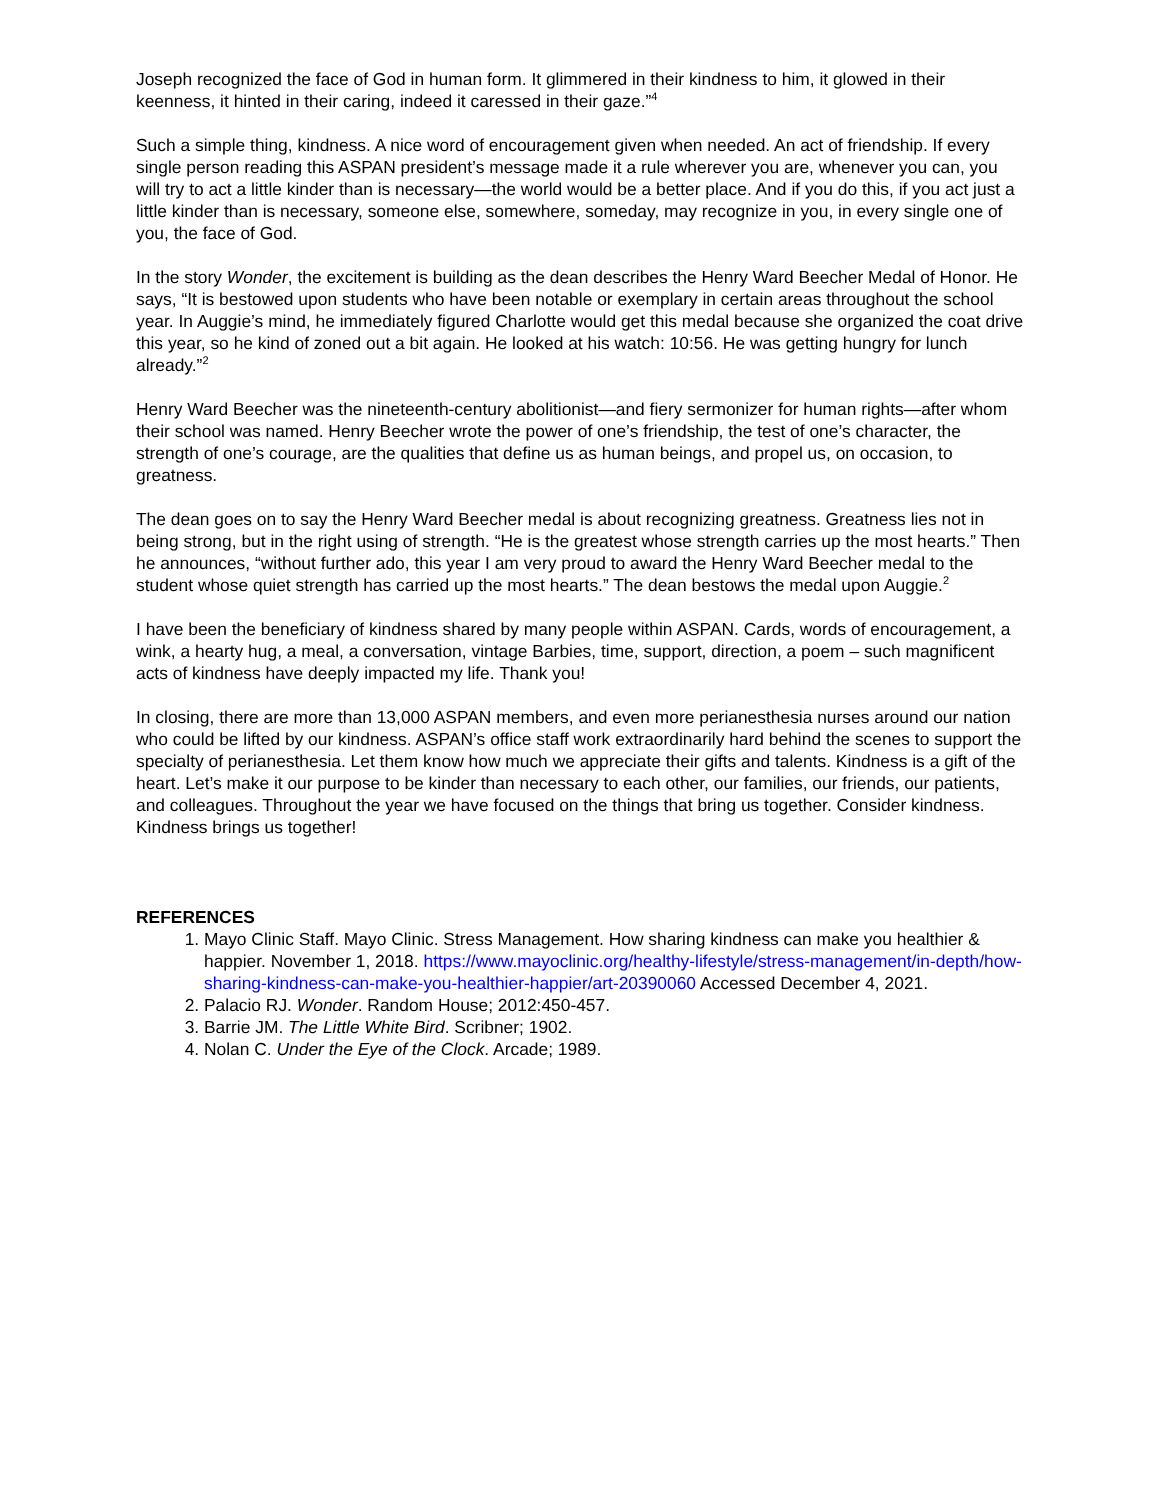Joseph recognized the face of God in human form. It glimmered in their kindness to him, it glowed in their keenness, it hinted in their caring, indeed it caressed in their gaze.”<sup>4</sup>
Such a simple thing, kindness. A nice word of encouragement given when needed. An act of friendship. If every single person reading this ASPAN president’s message made it a rule wherever you are, whenever you can, you will try to act a little kinder than is necessary—the world would be a better place. And if you do this, if you act just a little kinder than is necessary, someone else, somewhere, someday, may recognize in you, in every single one of you, the face of God.
In the story Wonder, the excitement is building as the dean describes the Henry Ward Beecher Medal of Honor. He says, “It is bestowed upon students who have been notable or exemplary in certain areas throughout the school year. In Auggie’s mind, he immediately figured Charlotte would get this medal because she organized the coat drive this year, so he kind of zoned out a bit again. He looked at his watch: 10:56. He was getting hungry for lunch already.”<sup>2</sup>
Henry Ward Beecher was the nineteenth-century abolitionist—and fiery sermonizer for human rights—after whom their school was named. Henry Beecher wrote the power of one’s friendship, the test of one’s character, the strength of one’s courage, are the qualities that define us as human beings, and propel us, on occasion, to greatness.
The dean goes on to say the Henry Ward Beecher medal is about recognizing greatness. Greatness lies not in being strong, but in the right using of strength. “He is the greatest whose strength carries up the most hearts.” Then he announces, “without further ado, this year I am very proud to award the Henry Ward Beecher medal to the student whose quiet strength has carried up the most hearts.” The dean bestows the medal upon Auggie.<sup>2</sup>
I have been the beneficiary of kindness shared by many people within ASPAN. Cards, words of encouragement, a wink, a hearty hug, a meal, a conversation, vintage Barbies, time, support, direction, a poem – such magnificent acts of kindness have deeply impacted my life. Thank you!
In closing, there are more than 13,000 ASPAN members, and even more perianesthesia nurses around our nation who could be lifted by our kindness. ASPAN’s office staff work extraordinarily hard behind the scenes to support the specialty of perianesthesia. Let them know how much we appreciate their gifts and talents. Kindness is a gift of the heart. Let’s make it our purpose to be kinder than necessary to each other, our families, our friends, our patients, and colleagues. Throughout the year we have focused on the things that bring us together. Consider kindness. Kindness brings us together!
REFERENCES
1. Mayo Clinic Staff. Mayo Clinic. Stress Management. How sharing kindness can make you healthier & happier. November 1, 2018. https://www.mayoclinic.org/healthy-lifestyle/stress-management/in-depth/how-sharing-kindness-can-make-you-healthier-happier/art-20390060 Accessed December 4, 2021.
2. Palacio RJ. Wonder. Random House; 2012:450-457.
3. Barrie JM. The Little White Bird. Scribner; 1902.
4. Nolan C. Under the Eye of the Clock. Arcade; 1989.